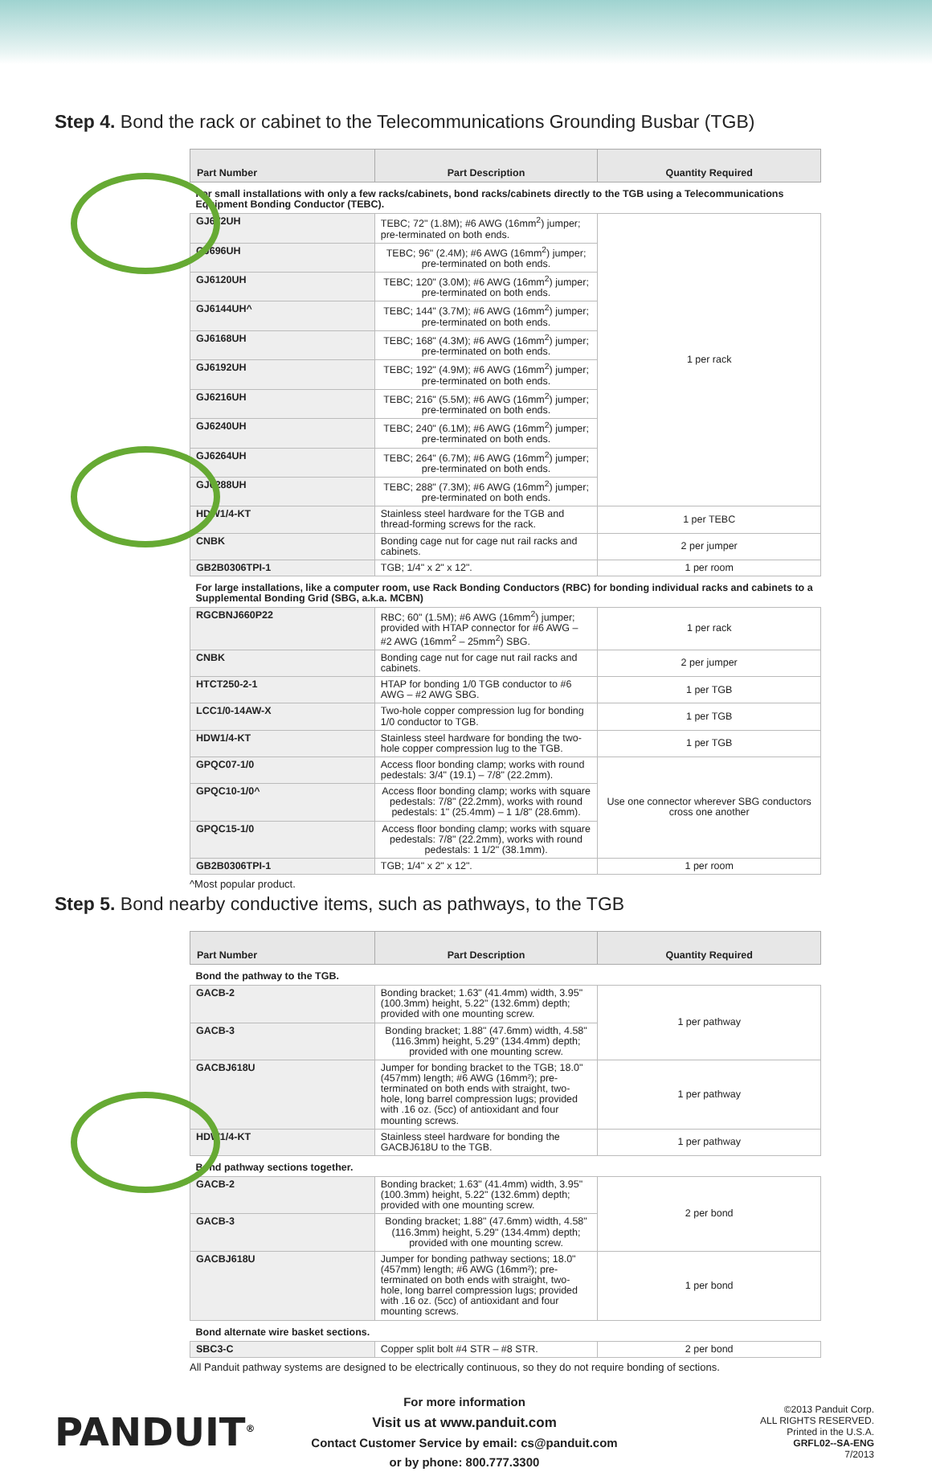Step 4. Bond the rack or cabinet to the Telecommunications Grounding Busbar (TGB)
| Part Number | Part Description | Quantity Required |
| --- | --- | --- |
| For small installations with only a few racks/cabinets, bond racks/cabinets directly to the TGB using a Telecommunications Equipment Bonding Conductor (TEBC). | | |
| GJ672UH | TEBC; 72" (1.8M); #6 AWG (16mm<sup>2</sup>) jumper; pre-terminated on both ends. | 1 per rack |
| GJ696UH | TEBC; 96" (2.4M); #6 AWG (16mm<sup>2</sup>) jumper; pre-terminated on both ends. | |
| GJ6120UH | TEBC; 120" (3.0M); #6 AWG (16mm<sup>2</sup>) jumper; pre-terminated on both ends. | |
| GJ6144UH^ | TEBC; 144" (3.7M); #6 AWG (16mm<sup>2</sup>) jumper; pre-terminated on both ends. | |
| GJ6168UH | TEBC; 168" (4.3M); #6 AWG (16mm<sup>2</sup>) jumper; pre-terminated on both ends. | |
| GJ6192UH | TEBC; 192" (4.9M); #6 AWG (16mm<sup>2</sup>) jumper; pre-terminated on both ends. | |
| GJ6216UH | TEBC; 216" (5.5M); #6 AWG (16mm<sup>2</sup>) jumper; pre-terminated on both ends. | |
| GJ6240UH | TEBC; 240" (6.1M); #6 AWG (16mm<sup>2</sup>) jumper; pre-terminated on both ends. | |
| GJ6264UH | TEBC; 264" (6.7M); #6 AWG (16mm<sup>2</sup>) jumper; pre-terminated on both ends. | |
| GJ6288UH | TEBC; 288" (7.3M); #6 AWG (16mm<sup>2</sup>) jumper; pre-terminated on both ends. | |
| HDW1/4-KT | Stainless steel hardware for the TGB and thread-forming screws for the rack. | 1 per TEBC |
| CNBK | Bonding cage nut for cage nut rail racks and cabinets. | 2 per jumper |
| GB2B0306TPI-1 | TGB; 1/4" x 2" x 12". | 1 per room |
| For large installations, like a computer room, use Rack Bonding Conductors (RBC) for bonding individual racks and cabinets to a Supplemental Bonding Grid (SBG, a.k.a. MCBN) | | |
| RGCBNJ660P22 | RBC; 60" (1.5M); #6 AWG (16mm<sup>2</sup>) jumper; provided with HTAP connector for #6 AWG – #2 AWG (16mm<sup>2</sup> – 25mm<sup>2</sup>) SBG. | 1 per rack |
| CNBK | Bonding cage nut for cage nut rail racks and cabinets. | 2 per jumper |
| HTCT250-2-1 | HTAP for bonding 1/0 TGB conductor to #6 AWG – #2 AWG SBG. | 1 per TGB |
| LCC1/0-14AW-X | Two-hole copper compression lug for bonding 1/0 conductor to TGB. | 1 per TGB |
| HDW1/4-KT | Stainless steel hardware for bonding the two-hole copper compression lug to the TGB. | 1 per TGB |
| GPQC07-1/0 | Access floor bonding clamp; works with round pedestals: 3/4" (19.1) – 7/8" (22.2mm). | Use one connector wherever SBG conductors cross one another |
| GPQC10-1/0^ | Access floor bonding clamp; works with square pedestals: 7/8" (22.2mm), works with round pedestals: 1" (25.4mm) – 1 1/8" (28.6mm). | |
| GPQC15-1/0 | Access floor bonding clamp; works with square pedestals: 7/8" (22.2mm), works with round pedestals: 1 1/2" (38.1mm). | |
| GB2B0306TPI-1 | TGB; 1/4" x 2" x 12". | 1 per room |
^Most popular product.
Step 5. Bond nearby conductive items, such as pathways, to the TGB
| Part Number | Part Description | Quantity Required |
| --- | --- | --- |
| Bond the pathway to the TGB. | | |
| GACB-2 | Bonding bracket; 1.63" (41.4mm) width, 3.95" (100.3mm) height, 5.22" (132.6mm) depth; provided with one mounting screw. | 1 per pathway |
| GACB-3 | Bonding bracket; 1.88" (47.6mm) width, 4.58" (116.3mm) height, 5.29" (134.4mm) depth; provided with one mounting screw. | |
| GACBJ618U | Jumper for bonding bracket to the TGB; 18.0" (457mm) length; #6 AWG (16mm²); pre-terminated on both ends with straight, two-hole, long barrel compression lugs; provided with .16 oz. (5cc) of antioxidant and four mounting screws. | 1 per pathway |
| HDW1/4-KT | Stainless steel hardware for bonding the GACBJ618U to the TGB. | 1 per pathway |
| Bond pathway sections together. | | |
| GACB-2 | Bonding bracket; 1.63" (41.4mm) width, 3.95" (100.3mm) height, 5.22" (132.6mm) depth; provided with one mounting screw. | 2 per bond |
| GACB-3 | Bonding bracket; 1.88" (47.6mm) width, 4.58" (116.3mm) height, 5.29" (134.4mm) depth; provided with one mounting screw. | |
| GACBJ618U | Jumper for bonding pathway sections; 18.0" (457mm) length; #6 AWG (16mm²); pre-terminated on both ends with straight, two-hole, long barrel compression lugs; provided with .16 oz. (5cc) of antioxidant and four mounting screws. | 1 per bond |
| Bond alternate wire basket sections. | | |
| SBC3-C | Copper split bolt #4 STR – #8 STR. | 2 per bond |
All Panduit pathway systems are designed to be electrically continuous, so they do not require bonding of sections.
PANDUIT<sup>®</sup>
For more information
Visit us at www.panduit.com
Contact Customer Service by email: cs@panduit.com
or by phone: 800.777.3300
©2013 Panduit Corp.
ALL RIGHTS RESERVED.
Printed in the U.S.A.
GRFL02--SA-ENG
7/2013